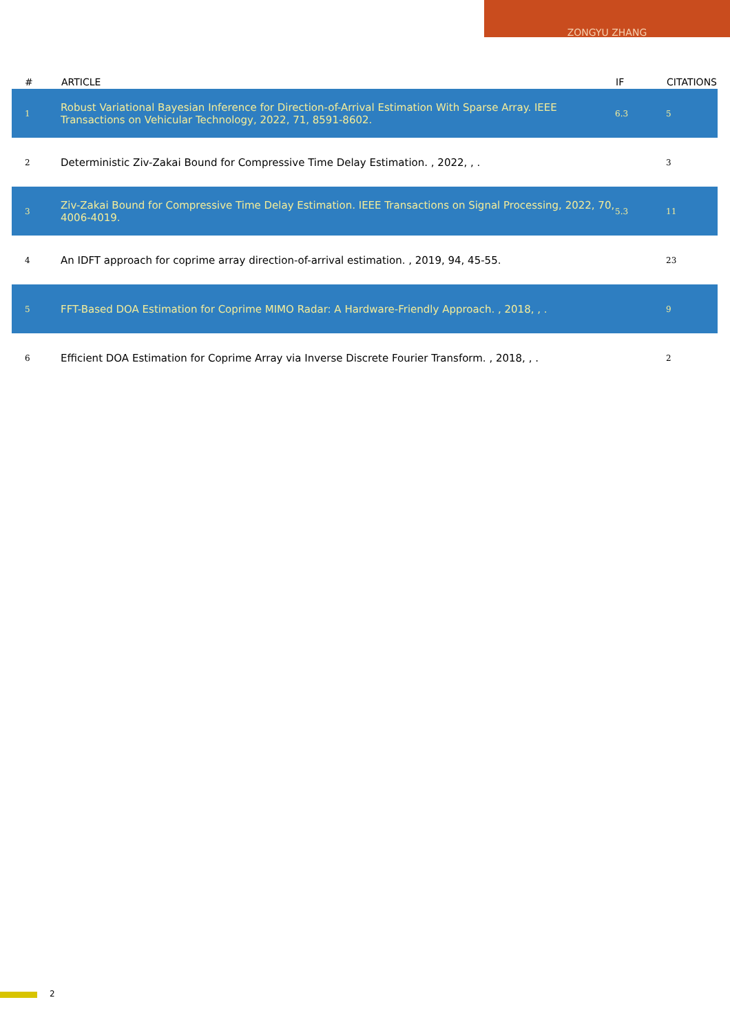ZONGYU ZHANG
| # | ARTICLE | IF | CITATIONS |
| --- | --- | --- | --- |
| 1 | Robust Variational Bayesian Inference for Direction-of-Arrival Estimation With Sparse Array. IEEE Transactions on Vehicular Technology, 2022, 71, 8591-8602. | 6.3 | 5 |
| 2 | Deterministic Ziv-Zakai Bound for Compressive Time Delay Estimation. , 2022, , . | | 3 |
| 3 | Ziv-Zakai Bound for Compressive Time Delay Estimation. IEEE Transactions on Signal Processing, 2022, 70, 4006-4019. | 5.3 | 11 |
| 4 | An IDFT approach for coprime array direction-of-arrival estimation. , 2019, 94, 45-55. | | 23 |
| 5 | FFT-Based DOA Estimation for Coprime MIMO Radar: A Hardware-Friendly Approach. , 2018, , . | | 9 |
| 6 | Efficient DOA Estimation for Coprime Array via Inverse Discrete Fourier Transform. , 2018, , . | | 2 |
2